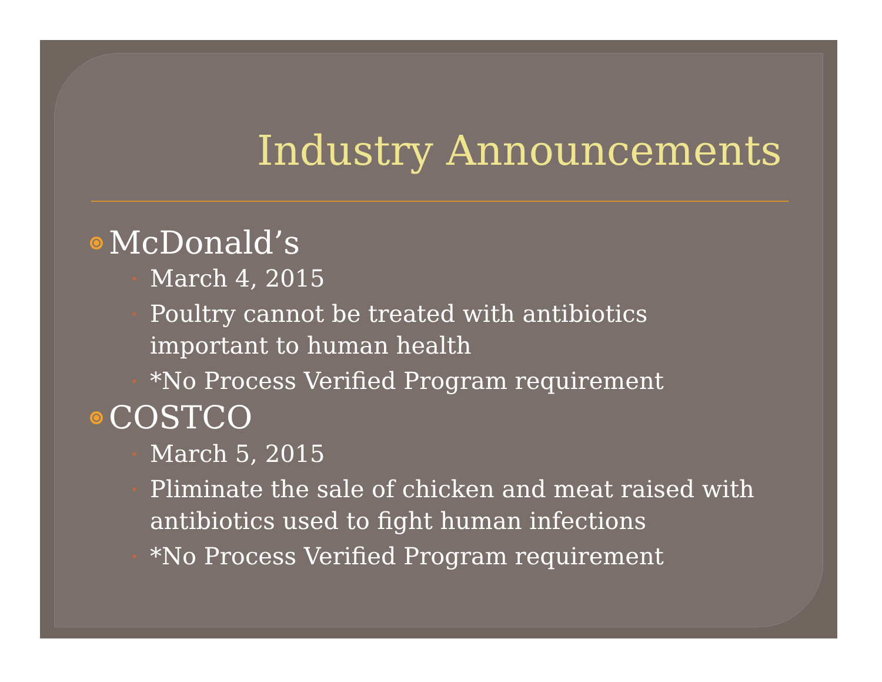Industry Announcements
McDonald’s
March 4, 2015
Poultry cannot be treated with antibiotics important to human health
*No Process Verified Program requirement
COSTCO
March 5, 2015
Pliminate the sale of chicken and meat raised with antibiotics used to fight human infections
*No Process Verified Program requirement